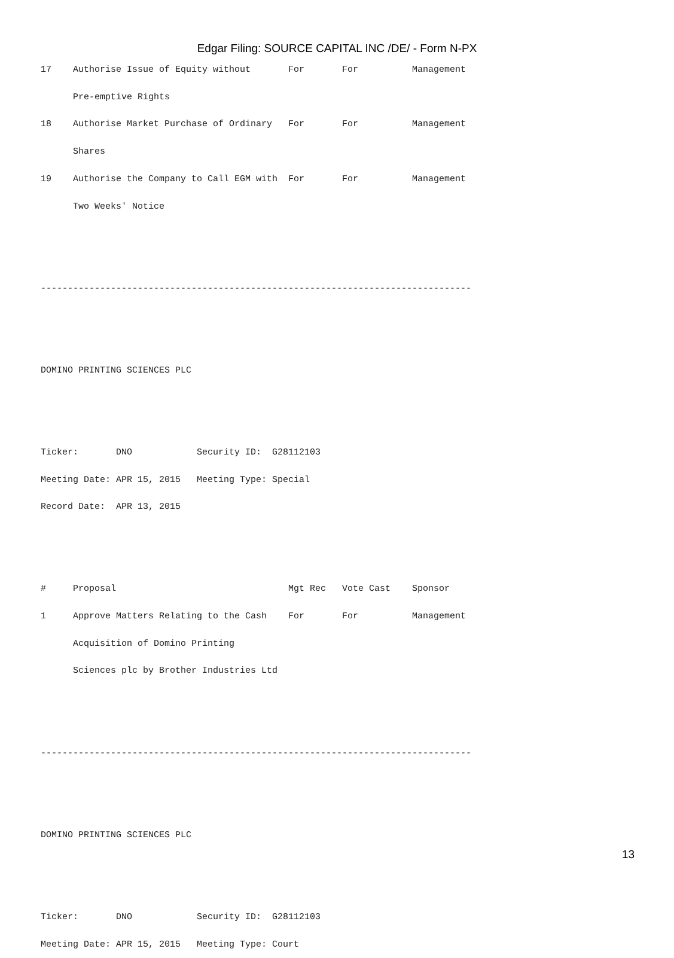Edgar Filing: SOURCE CAPITAL INC /DE/ - Form N-PX
17    Authorise Issue of Equity without       For       For          Management
      Pre-emptive Rights
18    Authorise Market Purchase of Ordinary   For       For          Management
      Shares
19    Authorise the Company to Call EGM with  For       For          Management
      Two Weeks' Notice


--------------------------------------------------------------------------------


DOMINO PRINTING SCIENCES PLC


Ticker:       DNO            Security ID:  G28112103
Meeting Date: APR 15, 2015   Meeting Type: Special
Record Date:  APR 13, 2015


#     Proposal                                Mgt Rec   Vote Cast    Sponsor
1     Approve Matters Relating to the Cash    For       For          Management
      Acquisition of Domino Printing
      Sciences plc by Brother Industries Ltd


--------------------------------------------------------------------------------


DOMINO PRINTING SCIENCES PLC


Ticker:       DNO            Security ID:  G28112103
Meeting Date: APR 15, 2015   Meeting Type: Court
13